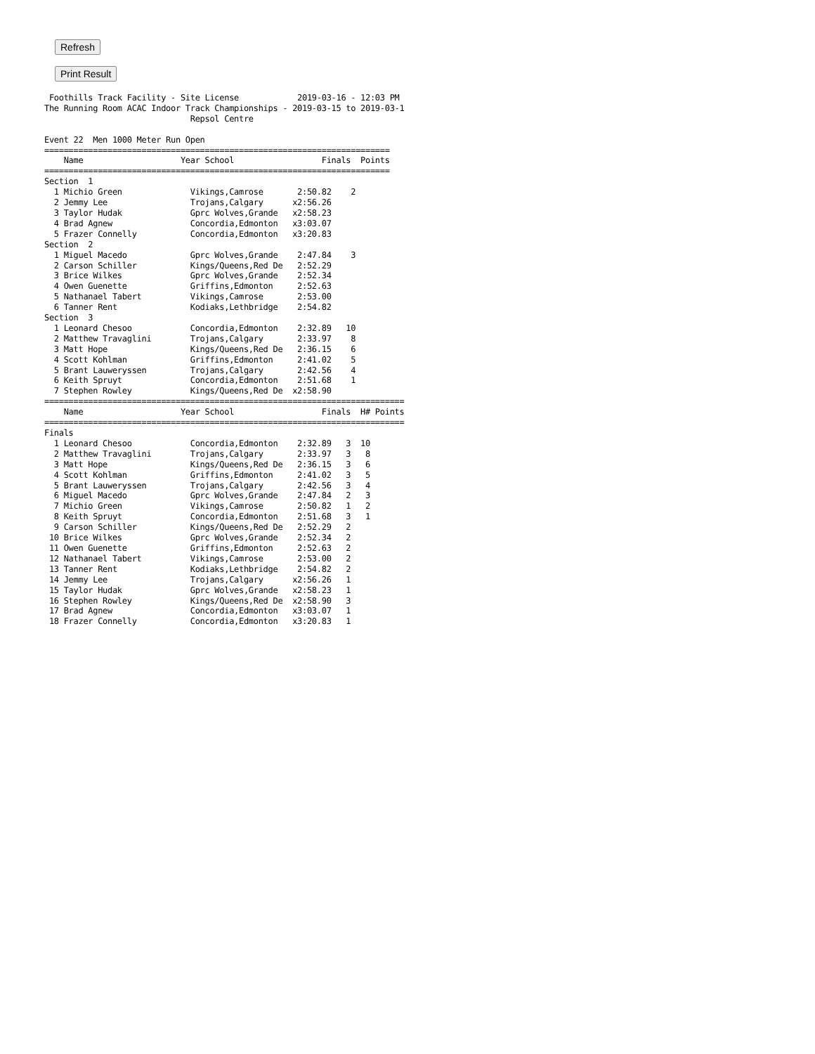Refresh
Print Result
 Foothills Track Facility - Site License            2019-03-16 - 12:03 PM
The Running Room ACAC Indoor Track Championships - 2019-03-15 to 2019-03-1
                              Repsol Centre

Event 22  Men 1000 Meter Run Open
=======================================================================
    Name                    Year School                  Finals  Points
=======================================================================
Section  1
  1 Michio Green              Vikings,Camrose       2:50.82    2
  2 Jemmy Lee                 Trojans,Calgary      x2:56.26
  3 Taylor Hudak              Gprc Wolves,Grande   x2:58.23
  4 Brad Agnew                Concordia,Edmonton   x3:03.07
  5 Frazer Connelly           Concordia,Edmonton   x3:20.83
Section  2
  1 Miguel Macedo             Gprc Wolves,Grande    2:47.84    3
  2 Carson Schiller           Kings/Queens,Red De   2:52.29
  3 Brice Wilkes              Gprc Wolves,Grande    2:52.34
  4 Owen Guenette             Griffins,Edmonton     2:52.63
  5 Nathanael Tabert          Vikings,Camrose       2:53.00
  6 Tanner Rent               Kodiaks,Lethbridge    2:54.82
Section  3
  1 Leonard Chesoo            Concordia,Edmonton    2:32.89   10
  2 Matthew Travaglini        Trojans,Calgary       2:33.97    8
  3 Matt Hope                 Kings/Queens,Red De   2:36.15    6
  4 Scott Kohlman             Griffins,Edmonton     2:41.02    5
  5 Brant Lauweryssen         Trojans,Calgary       2:42.56    4
  6 Keith Spruyt              Concordia,Edmonton    2:51.68    1
  7 Stephen Rowley            Kings/Queens,Red De  x2:58.90
==========================================================================
    Name                    Year School                  Finals  H# Points
==========================================================================
Finals
  1 Leonard Chesoo            Concordia,Edmonton    2:32.89   3  10
  2 Matthew Travaglini        Trojans,Calgary       2:33.97   3   8
  3 Matt Hope                 Kings/Queens,Red De   2:36.15   3   6
  4 Scott Kohlman             Griffins,Edmonton     2:41.02   3   5
  5 Brant Lauweryssen         Trojans,Calgary       2:42.56   3   4
  6 Miguel Macedo             Gprc Wolves,Grande    2:47.84   2   3
  7 Michio Green              Vikings,Camrose       2:50.82   1   2
  8 Keith Spruyt              Concordia,Edmonton    2:51.68   3   1
  9 Carson Schiller           Kings/Queens,Red De   2:52.29   2
 10 Brice Wilkes              Gprc Wolves,Grande    2:52.34   2
 11 Owen Guenette             Griffins,Edmonton     2:52.63   2
 12 Nathanael Tabert          Vikings,Camrose       2:53.00   2
 13 Tanner Rent               Kodiaks,Lethbridge    2:54.82   2
 14 Jemmy Lee                 Trojans,Calgary      x2:56.26   1
 15 Taylor Hudak              Gprc Wolves,Grande   x2:58.23   1
 16 Stephen Rowley            Kings/Queens,Red De  x2:58.90   3
 17 Brad Agnew                Concordia,Edmonton   x3:03.07   1
 18 Frazer Connelly           Concordia,Edmonton   x3:20.83   1